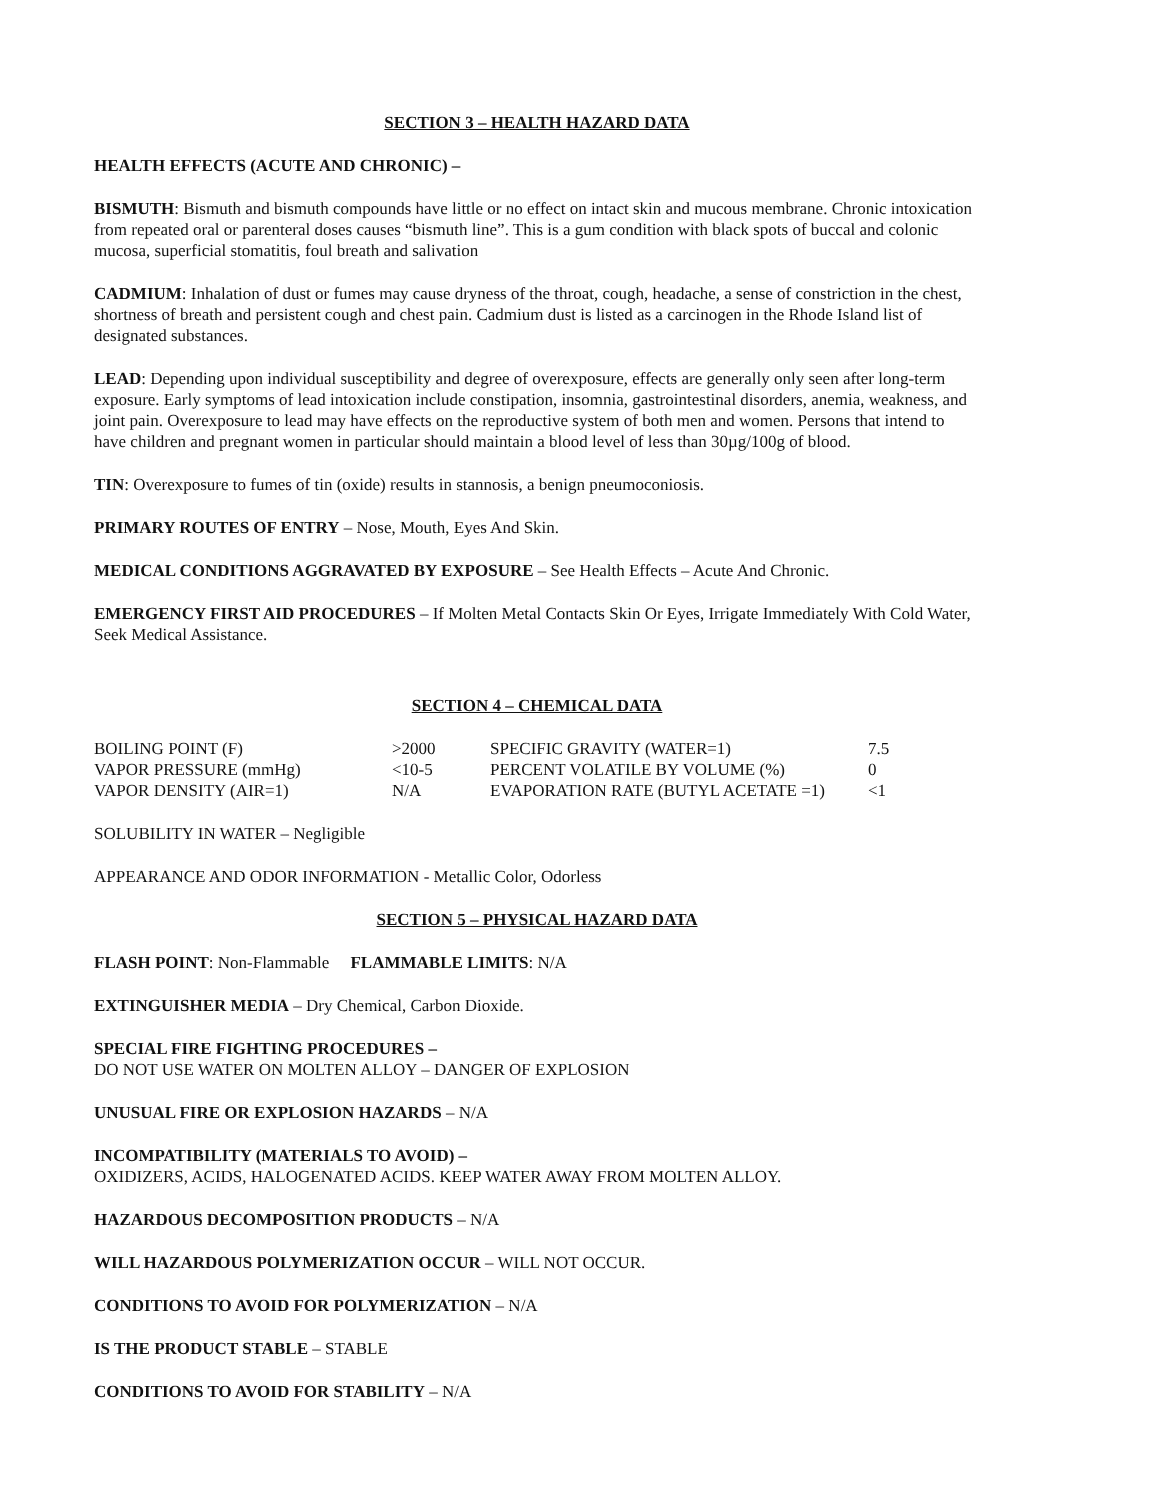SECTION 3 – HEALTH HAZARD DATA
HEALTH EFFECTS (ACUTE AND CHRONIC) –
BISMUTH: Bismuth and bismuth compounds have little or no effect on intact skin and mucous membrane. Chronic intoxication from repeated oral or parenteral doses causes “bismuth line”. This is a gum condition with black spots of buccal and colonic mucosa, superficial stomatitis, foul breath and salivation
CADMIUM: Inhalation of dust or fumes may cause dryness of the throat, cough, headache, a sense of constriction in the chest, shortness of breath and persistent cough and chest pain. Cadmium dust is listed as a carcinogen in the Rhode Island list of designated substances.
LEAD: Depending upon individual susceptibility and degree of overexposure, effects are generally only seen after long-term exposure. Early symptoms of lead intoxication include constipation, insomnia, gastrointestinal disorders, anemia, weakness, and joint pain. Overexposure to lead may have effects on the reproductive system of both men and women. Persons that intend to have children and pregnant women in particular should maintain a blood level of less than 30µg/100g of blood.
TIN: Overexposure to fumes of tin (oxide) results in stannosis, a benign pneumoconiosis.
PRIMARY ROUTES OF ENTRY – Nose, Mouth, Eyes And Skin.
MEDICAL CONDITIONS AGGRAVATED BY EXPOSURE – See Health Effects – Acute And Chronic.
EMERGENCY FIRST AID PROCEDURES – If Molten Metal Contacts Skin Or Eyes, Irrigate Immediately With Cold Water, Seek Medical Assistance.
SECTION 4 – CHEMICAL DATA
| BOILING POINT (F) | >2000 | SPECIFIC GRAVITY (WATER=1) | 7.5 |
| VAPOR PRESSURE (mmHg) | <10-5 | PERCENT VOLATILE BY VOLUME (%) | 0 |
| VAPOR DENSITY (AIR=1) | N/A | EVAPORATION RATE (BUTYL ACETATE =1) | <1 |
SOLUBILITY IN WATER – Negligible
APPEARANCE AND ODOR INFORMATION - Metallic Color, Odorless
SECTION 5 – PHYSICAL HAZARD DATA
FLASH POINT: Non-Flammable FLAMMABLE LIMITS: N/A
EXTINGUISHER MEDIA – Dry Chemical, Carbon Dioxide.
SPECIAL FIRE FIGHTING PROCEDURES –
DO NOT USE WATER ON MOLTEN ALLOY – DANGER OF EXPLOSION
UNUSUAL FIRE OR EXPLOSION HAZARDS – N/A
INCOMPATIBILITY (MATERIALS TO AVOID) –
OXIDIZERS, ACIDS, HALOGENATED ACIDS. KEEP WATER AWAY FROM MOLTEN ALLOY.
HAZARDOUS DECOMPOSITION PRODUCTS – N/A
WILL HAZARDOUS POLYMERIZATION OCCUR – WILL NOT OCCUR.
CONDITIONS TO AVOID FOR POLYMERIZATION – N/A
IS THE PRODUCT STABLE – STABLE
CONDITIONS TO AVOID FOR STABILITY – N/A